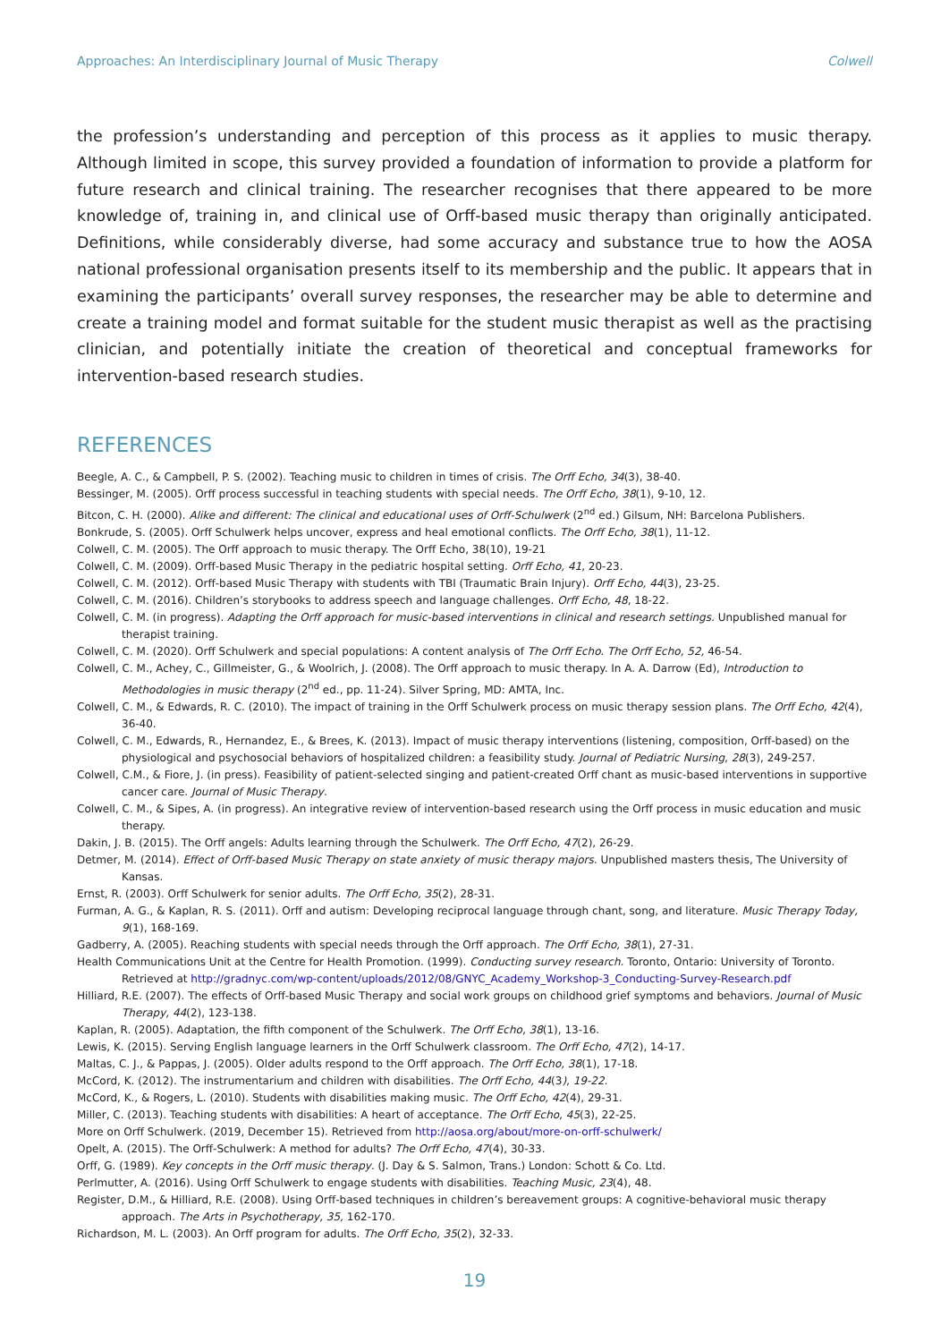Approaches: An Interdisciplinary Journal of Music Therapy Colwell
the profession’s understanding and perception of this process as it applies to music therapy. Although limited in scope, this survey provided a foundation of information to provide a platform for future research and clinical training. The researcher recognises that there appeared to be more knowledge of, training in, and clinical use of Orff-based music therapy than originally anticipated. Definitions, while considerably diverse, had some accuracy and substance true to how the AOSA national professional organisation presents itself to its membership and the public. It appears that in examining the participants’ overall survey responses, the researcher may be able to determine and create a training model and format suitable for the student music therapist as well as the practising clinician, and potentially initiate the creation of theoretical and conceptual frameworks for intervention-based research studies.
REFERENCES
Beegle, A. C., & Campbell, P. S. (2002). Teaching music to children in times of crisis. The Orff Echo, 34(3), 38-40.
Bessinger, M. (2005). Orff process successful in teaching students with special needs. The Orff Echo, 38(1), 9-10, 12.
Bitcon, C. H. (2000). Alike and different: The clinical and educational uses of Orff-Schulwerk (2<sup>nd</sup> ed.) Gilsum, NH: Barcelona Publishers.
Bonkrude, S. (2005). Orff Schulwerk helps uncover, express and heal emotional conflicts. The Orff Echo, 38(1), 11-12.
Colwell, C. M. (2005). The Orff approach to music therapy. The Orff Echo, 38(10), 19-21
Colwell, C. M. (2009). Orff-based Music Therapy in the pediatric hospital setting. Orff Echo, 41, 20-23.
Colwell, C. M. (2012). Orff-based Music Therapy with students with TBI (Traumatic Brain Injury). Orff Echo, 44(3), 23-25.
Colwell, C. M. (2016). Children’s storybooks to address speech and language challenges. Orff Echo, 48, 18-22.
Colwell, C. M. (in progress). Adapting the Orff approach for music-based interventions in clinical and research settings. Unpublished manual for therapist training.
Colwell, C. M. (2020). Orff Schulwerk and special populations: A content analysis of The Orff Echo. The Orff Echo, 52, 46-54.
Colwell, C. M., Achey, C., Gillmeister, G., & Woolrich, J. (2008). The Orff approach to music therapy. In A. A. Darrow (Ed), Introduction to Methodologies in music therapy (2<sup>nd</sup> ed., pp. 11-24). Silver Spring, MD: AMTA, Inc.
Colwell, C. M., & Edwards, R. C. (2010). The impact of training in the Orff Schulwerk process on music therapy session plans. The Orff Echo, 42(4), 36-40.
Colwell, C. M., Edwards, R., Hernandez, E., & Brees, K. (2013). Impact of music therapy interventions (listening, composition, Orff-based) on the physiological and psychosocial behaviors of hospitalized children: a feasibility study. Journal of Pediatric Nursing, 28(3), 249-257.
Colwell, C.M., & Fiore, J. (in press). Feasibility of patient-selected singing and patient-created Orff chant as music-based interventions in supportive cancer care. Journal of Music Therapy.
Colwell, C. M., & Sipes, A. (in progress). An integrative review of intervention-based research using the Orff process in music education and music therapy.
Dakin, J. B. (2015). The Orff angels: Adults learning through the Schulwerk. The Orff Echo, 47(2), 26-29.
Detmer, M. (2014). Effect of Orff-based Music Therapy on state anxiety of music therapy majors. Unpublished masters thesis, The University of Kansas.
Ernst, R. (2003). Orff Schulwerk for senior adults. The Orff Echo, 35(2), 28-31.
Furman, A. G., & Kaplan, R. S. (2011). Orff and autism: Developing reciprocal language through chant, song, and literature. Music Therapy Today, 9(1), 168-169.
Gadberry, A. (2005). Reaching students with special needs through the Orff approach. The Orff Echo, 38(1), 27-31.
Health Communications Unit at the Centre for Health Promotion. (1999). Conducting survey research. Toronto, Ontario: University of Toronto. Retrieved at http://gradnyc.com/wp-content/uploads/2012/08/GNYC_Academy_Workshop-3_Conducting-Survey-Research.pdf
Hilliard, R.E. (2007). The effects of Orff-based Music Therapy and social work groups on childhood grief symptoms and behaviors. Journal of Music Therapy, 44(2), 123-138.
Kaplan, R. (2005). Adaptation, the fifth component of the Schulwerk. The Orff Echo, 38(1), 13-16.
Lewis, K. (2015). Serving English language learners in the Orff Schulwerk classroom. The Orff Echo, 47(2), 14-17.
Maltas, C. J., & Pappas, J. (2005). Older adults respond to the Orff approach. The Orff Echo, 38(1), 17-18.
McCord, K. (2012). The instrumentarium and children with disabilities. The Orff Echo, 44(3), 19-22.
McCord, K., & Rogers, L. (2010). Students with disabilities making music. The Orff Echo, 42(4), 29-31.
Miller, C. (2013). Teaching students with disabilities: A heart of acceptance. The Orff Echo, 45(3), 22-25.
More on Orff Schulwerk. (2019, December 15). Retrieved from http://aosa.org/about/more-on-orff-schulwerk/
Opelt, A. (2015). The Orff-Schulwerk: A method for adults? The Orff Echo, 47(4), 30-33.
Orff, G. (1989). Key concepts in the Orff music therapy. (J. Day & S. Salmon, Trans.) London: Schott & Co. Ltd.
Perlmutter, A. (2016). Using Orff Schulwerk to engage students with disabilities. Teaching Music, 23(4), 48.
Register, D.M., & Hilliard, R.E. (2008). Using Orff-based techniques in children’s bereavement groups: A cognitive-behavioral music therapy approach. The Arts in Psychotherapy, 35, 162-170.
Richardson, M. L. (2003). An Orff program for adults. The Orff Echo, 35(2), 32-33.
19